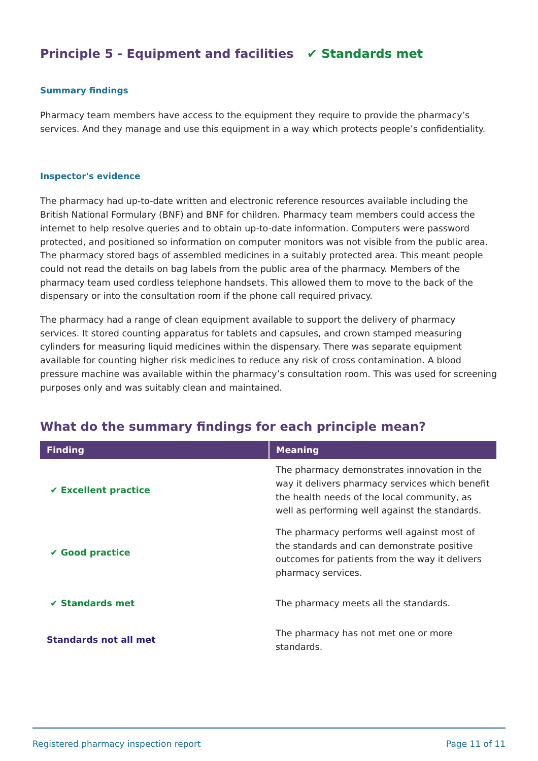Principle 5 - Equipment and facilities ✔ Standards met
Summary findings
Pharmacy team members have access to the equipment they require to provide the pharmacy’s services. And they manage and use this equipment in a way which protects people’s confidentiality.
Inspector's evidence
The pharmacy had up-to-date written and electronic reference resources available including the British National Formulary (BNF) and BNF for children. Pharmacy team members could access the internet to help resolve queries and to obtain up-to-date information. Computers were password protected, and positioned so information on computer monitors was not visible from the public area. The pharmacy stored bags of assembled medicines in a suitably protected area. This meant people could not read the details on bag labels from the public area of the pharmacy. Members of the pharmacy team used cordless telephone handsets. This allowed them to move to the back of the dispensary or into the consultation room if the phone call required privacy.
The pharmacy had a range of clean equipment available to support the delivery of pharmacy services. It stored counting apparatus for tablets and capsules, and crown stamped measuring cylinders for measuring liquid medicines within the dispensary. There was separate equipment available for counting higher risk medicines to reduce any risk of cross contamination. A blood pressure machine was available within the pharmacy’s consultation room. This was used for screening purposes only and was suitably clean and maintained.
What do the summary findings for each principle mean?
| Finding | Meaning |
| --- | --- |
| ✔ Excellent practice | The pharmacy demonstrates innovation in the way it delivers pharmacy services which benefit the health needs of the local community, as well as performing well against the standards. |
| ✔ Good practice | The pharmacy performs well against most of the standards and can demonstrate positive outcomes for patients from the way it delivers pharmacy services. |
| ✔ Standards met | The pharmacy meets all the standards. |
| Standards not all met | The pharmacy has not met one or more standards. |
Registered pharmacy inspection report Page 11 of 11